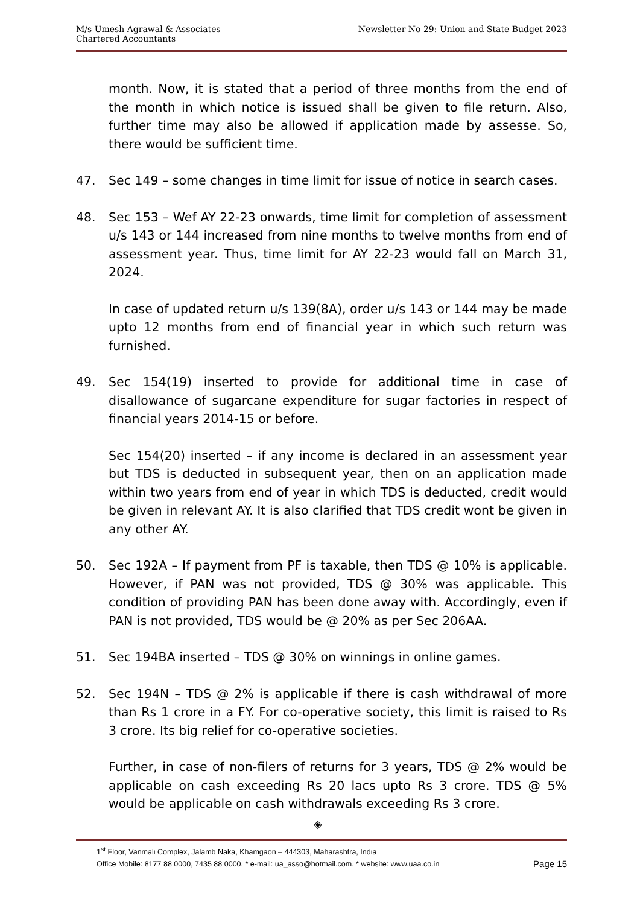M/s Umesh Agrawal & Associates
Chartered Accountants
Newsletter No 29: Union and State Budget 2023
month. Now, it is stated that a period of three months from the end of the month in which notice is issued shall be given to file return. Also, further time may also be allowed if application made by assesse. So, there would be sufficient time.
47. Sec 149 – some changes in time limit for issue of notice in search cases.
48. Sec 153 – Wef AY 22-23 onwards, time limit for completion of assessment u/s 143 or 144 increased from nine months to twelve months from end of assessment year. Thus, time limit for AY 22-23 would fall on March 31, 2024.
In case of updated return u/s 139(8A), order u/s 143 or 144 may be made upto 12 months from end of financial year in which such return was furnished.
49. Sec 154(19) inserted to provide for additional time in case of disallowance of sugarcane expenditure for sugar factories in respect of financial years 2014-15 or before.
Sec 154(20) inserted – if any income is declared in an assessment year but TDS is deducted in subsequent year, then on an application made within two years from end of year in which TDS is deducted, credit would be given in relevant AY. It is also clarified that TDS credit wont be given in any other AY.
50. Sec 192A – If payment from PF is taxable, then TDS @ 10% is applicable. However, if PAN was not provided, TDS @ 30% was applicable. This condition of providing PAN has been done away with. Accordingly, even if PAN is not provided, TDS would be @ 20% as per Sec 206AA.
51. Sec 194BA inserted – TDS @ 30% on winnings in online games.
52. Sec 194N – TDS @ 2% is applicable if there is cash withdrawal of more than Rs 1 crore in a FY. For co-operative society, this limit is raised to Rs 3 crore. Its big relief for co-operative societies.
Further, in case of non-filers of returns for 3 years, TDS @ 2% would be applicable on cash exceeding Rs 20 lacs upto Rs 3 crore. TDS @ 5% would be applicable on cash withdrawals exceeding Rs 3 crore.
◈
1<sup>st</sup> Floor, Vanmali Complex, Jalamb Naka, Khamgaon – 444303, Maharashtra, India
Office Mobile: 8177 88 0000, 7435 88 0000. * e-mail: ua_asso@hotmail.com. * website: www.uaa.co.in Page 15